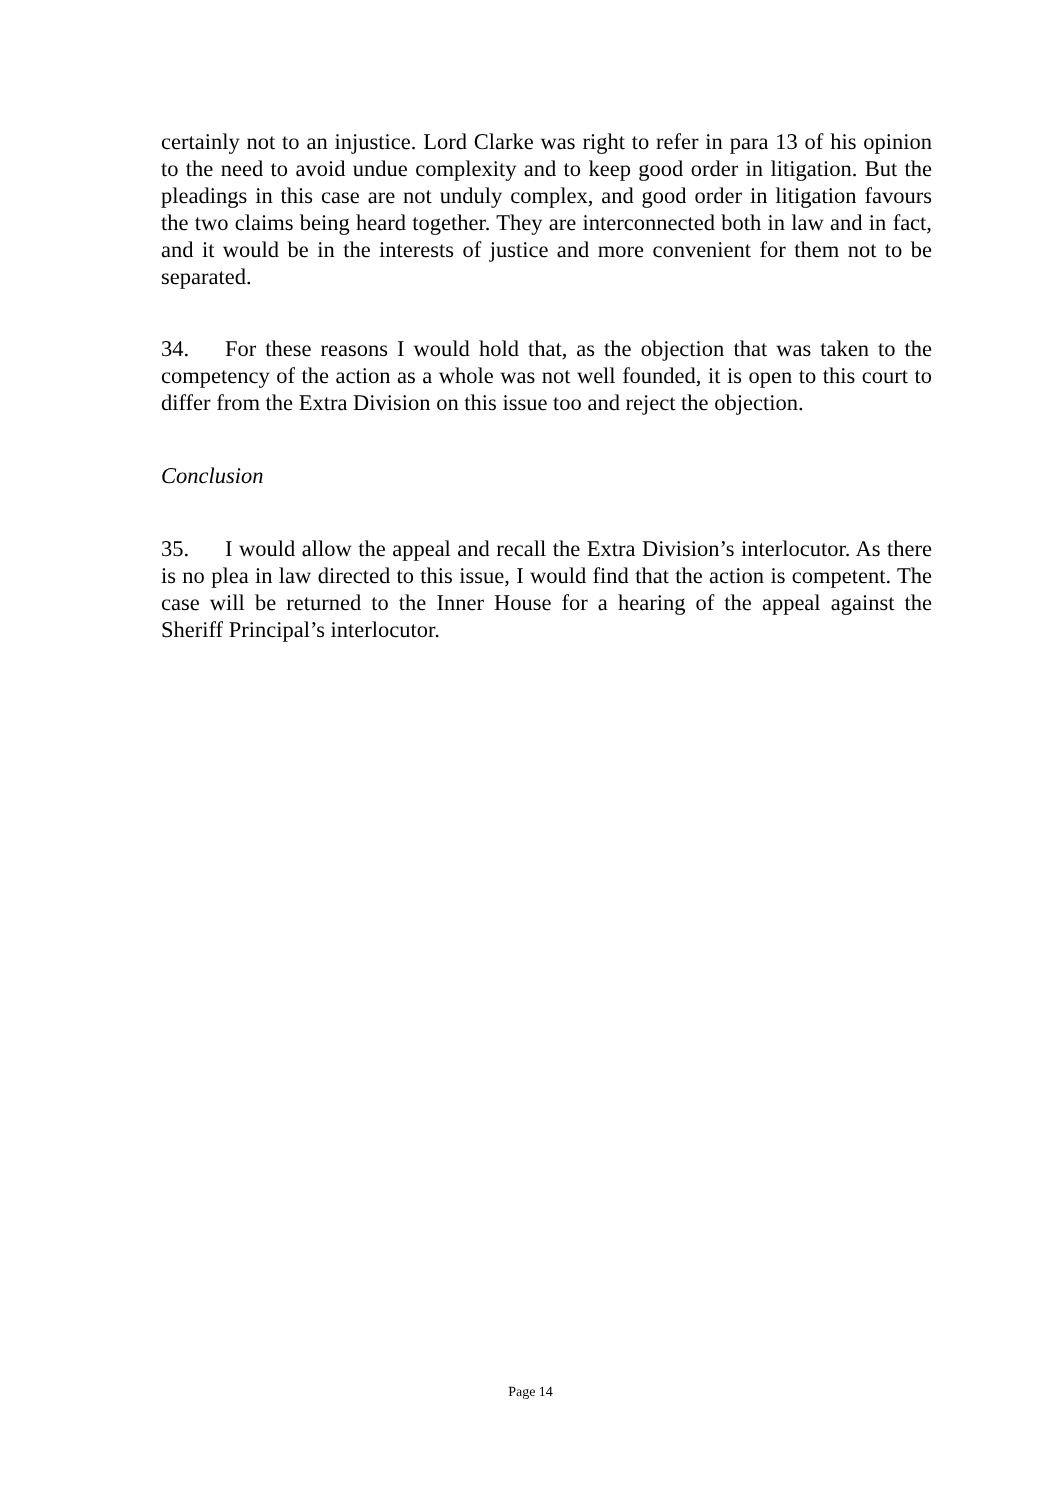certainly not to an injustice. Lord Clarke was right to refer in para 13 of his opinion to the need to avoid undue complexity and to keep good order in litigation. But the pleadings in this case are not unduly complex, and good order in litigation favours the two claims being heard together. They are interconnected both in law and in fact, and it would be in the interests of justice and more convenient for them not to be separated.
34. For these reasons I would hold that, as the objection that was taken to the competency of the action as a whole was not well founded, it is open to this court to differ from the Extra Division on this issue too and reject the objection.
Conclusion
35. I would allow the appeal and recall the Extra Division’s interlocutor. As there is no plea in law directed to this issue, I would find that the action is competent. The case will be returned to the Inner House for a hearing of the appeal against the Sheriff Principal’s interlocutor.
Page 14